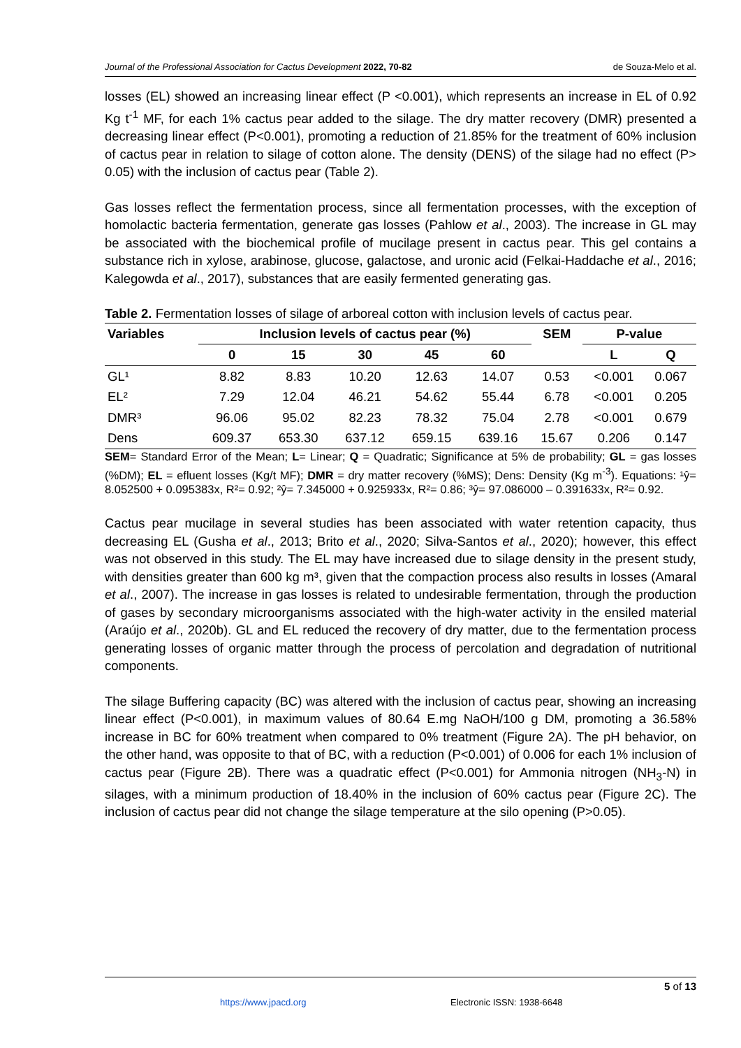Journal of the Professional Association for Cactus Development 2022, 70-82 de Souza-Melo et al.
losses (EL) showed an increasing linear effect (P <0.001), which represents an increase in EL of 0.92 Kg t<sup>-1</sup> MF, for each 1% cactus pear added to the silage. The dry matter recovery (DMR) presented a decreasing linear effect (P<0.001), promoting a reduction of 21.85% for the treatment of 60% inclusion of cactus pear in relation to silage of cotton alone. The density (DENS) of the silage had no effect (P> 0.05) with the inclusion of cactus pear (Table 2).
Gas losses reflect the fermentation process, since all fermentation processes, with the exception of homolactic bacteria fermentation, generate gas losses (Pahlow et al., 2003). The increase in GL may be associated with the biochemical profile of mucilage present in cactus pear. This gel contains a substance rich in xylose, arabinose, glucose, galactose, and uronic acid (Felkai-Haddache et al., 2016; Kalegowda et al., 2017), substances that are easily fermented generating gas.
Table 2. Fermentation losses of silage of arboreal cotton with inclusion levels of cactus pear.
| Variables | Inclusion levels of cactus pear (%) | | | | | SEM | P-value | |
| --- | --- | --- | --- | --- | --- | --- | --- | --- |
| | 0 | 15 | 30 | 45 | 60 | | L | Q |
| GL¹ | 8.82 | 8.83 | 10.20 | 12.63 | 14.07 | 0.53 | <0.001 | 0.067 |
| EL² | 7.29 | 12.04 | 46.21 | 54.62 | 55.44 | 6.78 | <0.001 | 0.205 |
| DMR³ | 96.06 | 95.02 | 82.23 | 78.32 | 75.04 | 2.78 | <0.001 | 0.679 |
| Dens | 609.37 | 653.30 | 637.12 | 659.15 | 639.16 | 15.67 | 0.206 | 0.147 |
SEM= Standard Error of the Mean; L= Linear; Q = Quadratic; Significance at 5% de probability; GL = gas losses (%DM); EL = efluent losses (Kg/t MF); DMR = dry matter recovery (%MS); Dens: Density (Kg m<sup>-3</sup>). Equations: ¹ŷ= 8.052500 + 0.095383x, R²= 0.92; ²ŷ= 7.345000 + 0.925933x, R²= 0.86; ³ŷ= 97.086000 – 0.391633x, R²= 0.92.
Cactus pear mucilage in several studies has been associated with water retention capacity, thus decreasing EL (Gusha et al., 2013; Brito et al., 2020; Silva-Santos et al., 2020); however, this effect was not observed in this study. The EL may have increased due to silage density in the present study, with densities greater than 600 kg m³, given that the compaction process also results in losses (Amaral et al., 2007). The increase in gas losses is related to undesirable fermentation, through the production of gases by secondary microorganisms associated with the high-water activity in the ensiled material (Araújo et al., 2020b). GL and EL reduced the recovery of dry matter, due to the fermentation process generating losses of organic matter through the process of percolation and degradation of nutritional components.
The silage Buffering capacity (BC) was altered with the inclusion of cactus pear, showing an increasing linear effect (P<0.001), in maximum values of 80.64 E.mg NaOH/100 g DM, promoting a 36.58% increase in BC for 60% treatment when compared to 0% treatment (Figure 2A). The pH behavior, on the other hand, was opposite to that of BC, with a reduction (P<0.001) of 0.006 for each 1% inclusion of cactus pear (Figure 2B). There was a quadratic effect (P<0.001) for Ammonia nitrogen (NH<sub>3</sub>-N) in silages, with a minimum production of 18.40% in the inclusion of 60% cactus pear (Figure 2C). The inclusion of cactus pear did not change the silage temperature at the silo opening (P>0.05).
5 of 13
https://www.jpacd.org Electronic ISSN: 1938-6648